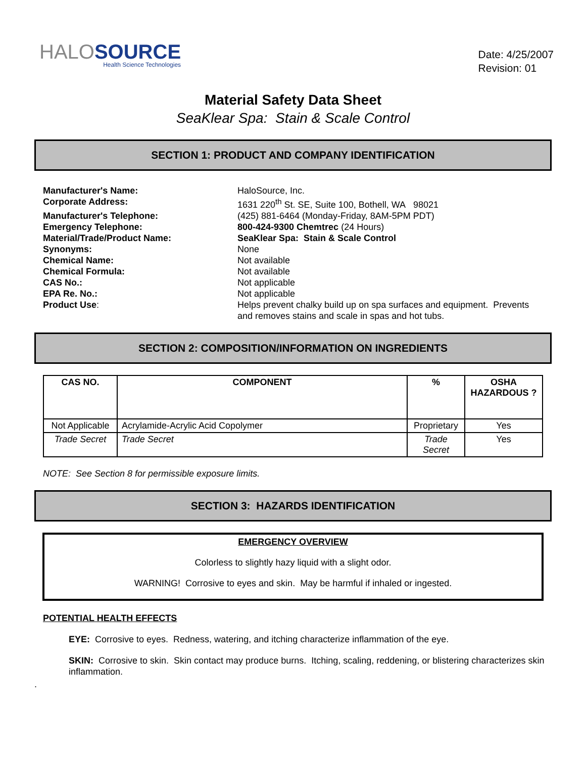HALOSOURCE
Health Science Technologies
Date: 4/25/2007
Revision: 01
Material Safety Data Sheet
SeaKlear Spa: Stain & Scale Control
SECTION 1: PRODUCT AND COMPANY IDENTIFICATION
Manufacturer's Name:
HaloSource, Inc.
Corporate Address:
1631 220<sup>th</sup> St. SE, Suite 100, Bothell, WA 98021
Manufacturer's Telephone:
(425) 881-6464 (Monday-Friday, 8AM-5PM PDT)
Emergency Telephone:
800-424-9300 Chemtrec (24 Hours)
Material/Trade/Product Name:
SeaKlear Spa: Stain & Scale Control
Synonyms:
None
Chemical Name:
Not available
Chemical Formula:
Not available
CAS No.:
Not applicable
EPA Re. No.:
Not applicable
Product Use:
Helps prevent chalky build up on spa surfaces and equipment. Prevents and removes stains and scale in spas and hot tubs.
SECTION 2: COMPOSITION/INFORMATION ON INGREDIENTS
| CAS NO. | COMPONENT | % | OSHA HAZARDOUS ? |
| --- | --- | --- | --- |
| Not Applicable | Acrylamide-Acrylic Acid Copolymer | Proprietary | Yes |
| Trade Secret | Trade Secret | Trade Secret | Yes |
NOTE: See Section 8 for permissible exposure limits.
SECTION 3: HAZARDS IDENTIFICATION
EMERGENCY OVERVIEW
Colorless to slightly hazy liquid with a slight odor.
WARNING! Corrosive to eyes and skin. May be harmful if inhaled or ingested.
POTENTIAL HEALTH EFFECTS
EYE: Corrosive to eyes. Redness, watering, and itching characterize inflammation of the eye.
SKIN: Corrosive to skin. Skin contact may produce burns. Itching, scaling, reddening, or blistering characterizes skin inflammation.
.